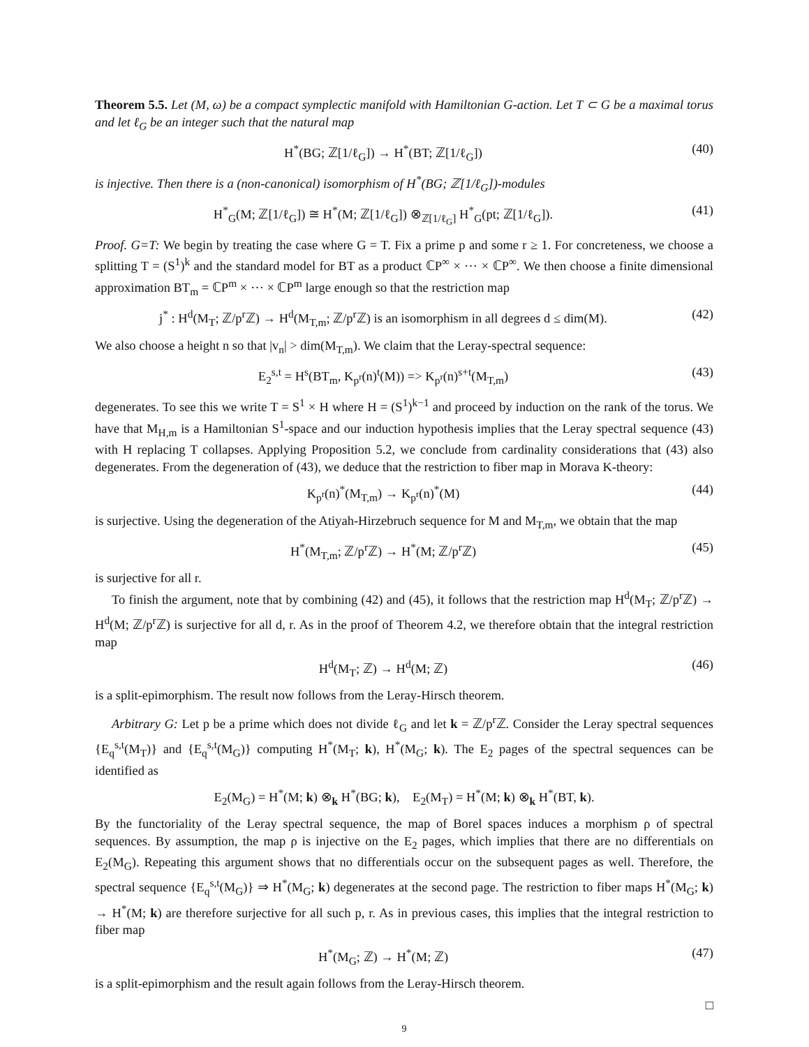Theorem 5.5. Let (M, ω) be a compact symplectic manifold with Hamiltonian G-action. Let T ⊂ G be a maximal torus and let ℓ<sub>G</sub> be an integer such that the natural map
H<sup>*</sup>(BG; ℤ[1/ℓ<sub>G</sub>]) → H<sup>*</sup>(BT; ℤ[1/ℓ<sub>G</sub>])
(40)
is injective. Then there is a (non-canonical) isomorphism of H<sup>*</sup>(BG; ℤ[1/ℓ<sub>G</sub>])-modules
H<sup>*</sup><sub>G</sub>(M; ℤ[1/ℓ<sub>G</sub>]) ≅ H<sup>*</sup>(M; ℤ[1/ℓ<sub>G</sub>]) ⊗<sub>ℤ[1/ℓ<sub>G</sub>]</sub> H<sup>*</sup><sub>G</sub>(pt; ℤ[1/ℓ<sub>G</sub>]).
(41)
Proof. G=T: We begin by treating the case where G = T. Fix a prime p and some r ≥ 1. For concreteness, we choose a splitting T = (S<sup>1</sup>)<sup>k</sup> and the standard model for BT as a product ℂP<sup>∞</sup> × ⋯ × ℂP<sup>∞</sup>. We then choose a finite dimensional approximation BT<sub>m</sub> = ℂP<sup>m</sup> × ⋯ × ℂP<sup>m</sup> large enough so that the restriction map
j<sup>*</sup> : H<sup>d</sup>(M<sub>T</sub>; ℤ/p<sup>r</sup>ℤ) → H<sup>d</sup>(M<sub>T,m</sub>; ℤ/p<sup>r</sup>ℤ) is an isomorphism in all degrees d ≤ dim(M).
(42)
We also choose a height n so that |v<sub>n</sub>| > dim(M<sub>T,m</sub>). We claim that the Leray-spectral sequence:
E<sub>2</sub><sup>s,t</sup> = H<sup>s</sup>(BT<sub>m</sub>, K<sub>p<sup>r</sup></sub>(n)<sup>t</sup>(M)) => K<sub>p<sup>r</sup></sub>(n)<sup>s+t</sup>(M<sub>T,m</sub>)
(43)
degenerates. To see this we write T = S<sup>1</sup> × H where H = (S<sup>1</sup>)<sup>k−1</sup> and proceed by induction on the rank of the torus. We have that M<sub>H,m</sub> is a Hamiltonian S<sup>1</sup>-space and our induction hypothesis implies that the Leray spectral sequence (43) with H replacing T collapses. Applying Proposition 5.2, we conclude from cardinality considerations that (43) also degenerates. From the degeneration of (43), we deduce that the restriction to fiber map in Morava K-theory:
K<sub>p<sup>r</sup></sub>(n)<sup>*</sup>(M<sub>T,m</sub>) → K<sub>p<sup>r</sup></sub>(n)<sup>*</sup>(M) (44)
is surjective. Using the degeneration of the Atiyah-Hirzebruch sequence for M and M<sub>T,m</sub>, we obtain that the map
H<sup>*</sup>(M<sub>T,m</sub>; ℤ/p<sup>r</sup>ℤ) → H<sup>*</sup>(M; ℤ/p<sup>r</sup>ℤ) (45)
is surjective for all r.
To finish the argument, note that by combining (42) and (45), it follows that the restriction map H<sup>d</sup>(M<sub>T</sub>; ℤ/p<sup>r</sup>ℤ) → H<sup>d</sup>(M; ℤ/p<sup>r</sup>ℤ) is surjective for all d, r. As in the proof of Theorem 4.2, we therefore obtain that the integral restriction map
H<sup>d</sup>(M<sub>T</sub>; ℤ) → H<sup>d</sup>(M; ℤ) (46)
is a split-epimorphism. The result now follows from the Leray-Hirsch theorem.
Arbitrary G: Let p be a prime which does not divide ℓ<sub>G</sub> and let k = ℤ/p<sup>r</sup>ℤ. Consider the Leray spectral sequences {E<sub>q</sub><sup>s,t</sup>(M<sub>T</sub>)} and {E<sub>q</sub><sup>s,t</sup>(M<sub>G</sub>)} computing H<sup>*</sup>(M<sub>T</sub>; k), H<sup>*</sup>(M<sub>G</sub>; k). The E<sub>2</sub> pages of the spectral sequences can be identified as
E<sub>2</sub>(M<sub>G</sub>) = H<sup>*</sup>(M; k) ⊗<sub>k</sub> H<sup>*</sup>(BG; k), E<sub>2</sub>(M<sub>T</sub>) = H<sup>*</sup>(M; k) ⊗<sub>k</sub> H<sup>*</sup>(BT, k).
By the functoriality of the Leray spectral sequence, the map of Borel spaces induces a morphism ρ of spectral sequences. By assumption, the map ρ is injective on the E<sub>2</sub> pages, which implies that there are no differentials on E<sub>2</sub>(M<sub>G</sub>). Repeating this argument shows that no differentials occur on the subsequent pages as well. Therefore, the spectral sequence {E<sub>q</sub><sup>s,t</sup>(M<sub>G</sub>)} ⇒ H<sup>*</sup>(M<sub>G</sub>; k) degenerates at the second page. The restriction to fiber maps H<sup>*</sup>(M<sub>G</sub>; k) → H<sup>*</sup>(M; k) are therefore surjective for all such p, r. As in previous cases, this implies that the integral restriction to fiber map
H<sup>*</sup>(M<sub>G</sub>; ℤ) → H<sup>*</sup>(M; ℤ) (47)
is a split-epimorphism and the result again follows from the Leray-Hirsch theorem.
□
9